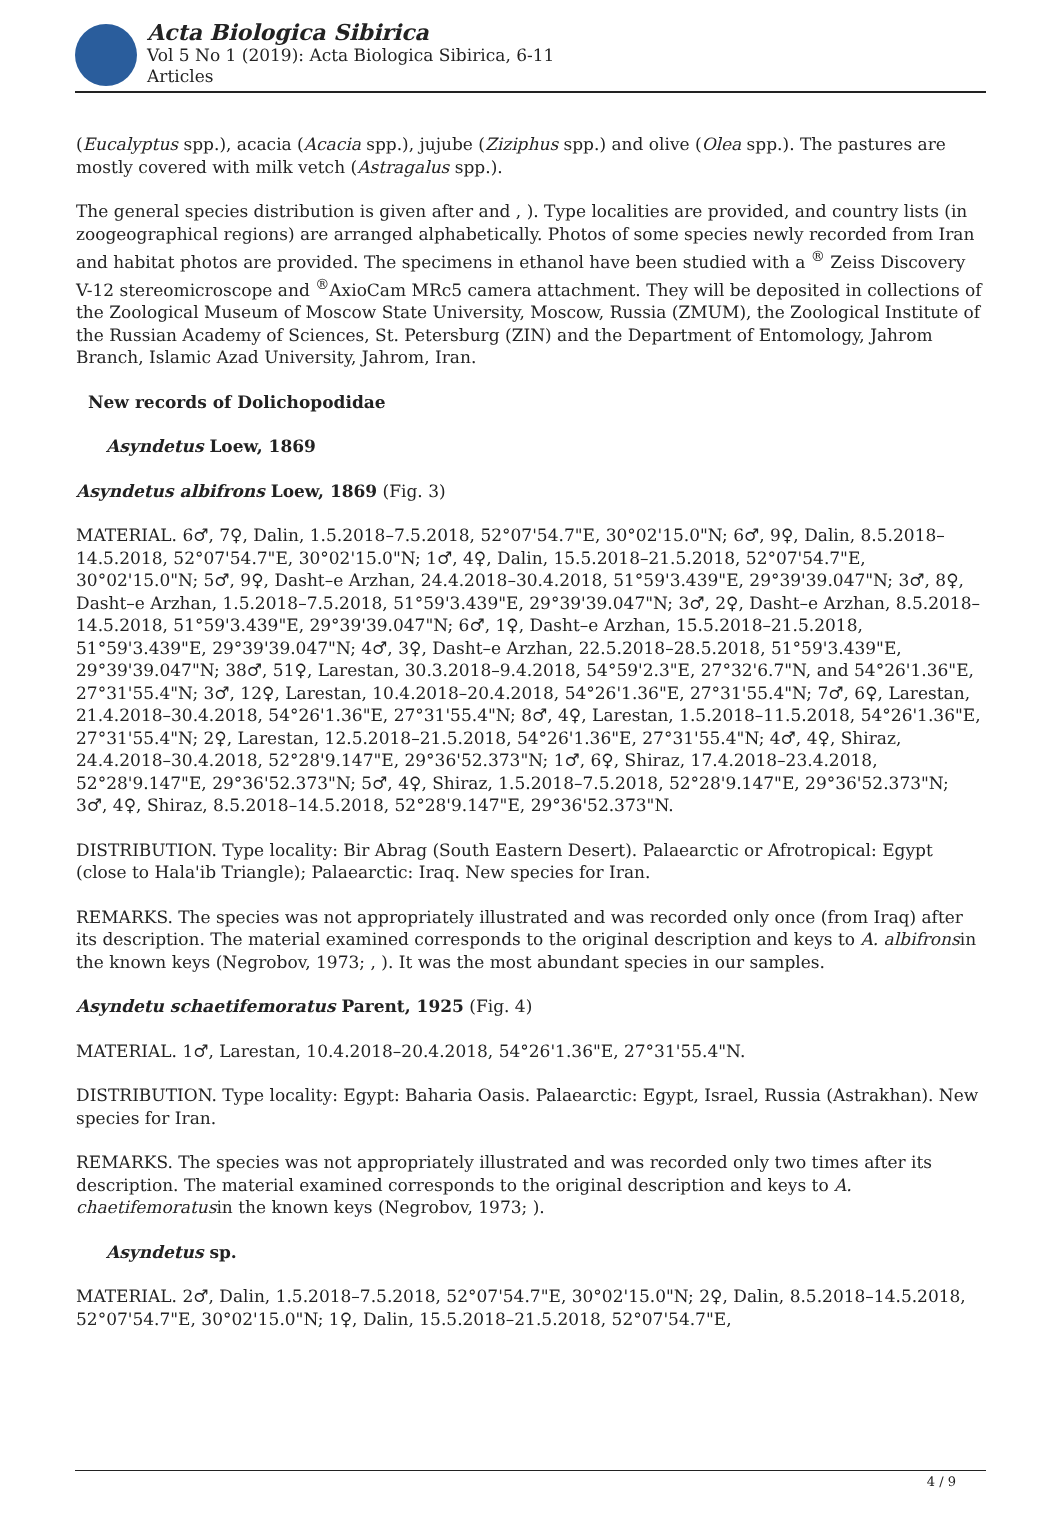Acta Biologica Sibirica
Vol 5 No 1 (2019): Acta Biologica Sibirica, 6-11
Articles
(Eucalyptus spp.), acacia (Acacia spp.), jujube (Ziziphus spp.) and olive (Olea spp.). The pastures are mostly covered with milk vetch (Astragalus spp.).
The general species distribution is given after and , ). Type localities are provided, and country lists (in zoogeographical regions) are arranged alphabetically. Photos of some species newly recorded from Iran and habitat photos are provided. The specimens in ethanol have been studied with a <sup>®</sup> Zeiss Discovery V-12 stereomicroscope and <sup>®</sup>AxioCam MRc5 camera attachment. They will be deposited in collections of the Zoological Museum of Moscow State University, Moscow, Russia (ZMUM), the Zoological Institute of the Russian Academy of Sciences, St. Petersburg (ZIN) and the Department of Entomology, Jahrom Branch, Islamic Azad University, Jahrom, Iran.
New records of Dolichopodidae
Asyndetus Loew, 1869
Asyndetus albifrons Loew, 1869 (Fig. 3)
MATERIAL. 6♂, 7♀, Dalin, 1.5.2018–7.5.2018, 52°07'54.7"E, 30°02'15.0"N; 6♂, 9♀, Dalin, 8.5.2018–14.5.2018, 52°07'54.7"E, 30°02'15.0"N; 1♂, 4♀, Dalin, 15.5.2018–21.5.2018, 52°07'54.7"E, 30°02'15.0"N; 5♂, 9♀, Dasht–e Arzhan, 24.4.2018–30.4.2018, 51°59'3.439"E, 29°39'39.047"N; 3♂, 8♀, Dasht–e Arzhan, 1.5.2018–7.5.2018, 51°59'3.439"E, 29°39'39.047"N; 3♂, 2♀, Dasht–e Arzhan, 8.5.2018–14.5.2018, 51°59'3.439"E, 29°39'39.047"N; 6♂, 1♀, Dasht–e Arzhan, 15.5.2018–21.5.2018, 51°59'3.439"E, 29°39'39.047"N; 4♂, 3♀, Dasht–e Arzhan, 22.5.2018–28.5.2018, 51°59'3.439"E, 29°39'39.047"N; 38♂, 51♀, Larestan, 30.3.2018–9.4.2018, 54°59'2.3"E, 27°32'6.7"N, and 54°26'1.36"E, 27°31'55.4"N; 3♂, 12♀, Larestan, 10.4.2018–20.4.2018, 54°26'1.36"E, 27°31'55.4"N; 7♂, 6♀, Larestan, 21.4.2018–30.4.2018, 54°26'1.36"E, 27°31'55.4"N; 8♂, 4♀, Larestan, 1.5.2018–11.5.2018, 54°26'1.36"E, 27°31'55.4"N; 2♀, Larestan, 12.5.2018–21.5.2018, 54°26'1.36"E, 27°31'55.4"N; 4♂, 4♀, Shiraz, 24.4.2018–30.4.2018, 52°28'9.147"E, 29°36'52.373"N; 1♂, 6♀, Shiraz, 17.4.2018–23.4.2018, 52°28'9.147"E, 29°36'52.373"N; 5♂, 4♀, Shiraz, 1.5.2018–7.5.2018, 52°28'9.147"E, 29°36'52.373"N; 3♂, 4♀, Shiraz, 8.5.2018–14.5.2018, 52°28'9.147"E, 29°36'52.373"N.
DISTRIBUTION. Type locality: Bir Abrag (South Eastern Desert). Palaearctic or Afrotropical: Egypt (close to Hala'ib Triangle); Palaearctic: Iraq. New species for Iran.
REMARKS. The species was not appropriately illustrated and was recorded only once (from Iraq) after its description. The material examined corresponds to the original description and keys to A. albifronsin the known keys (Negrobov, 1973; , ). It was the most abundant species in our samples.
Asyndetu schaetifemoratus Parent, 1925 (Fig. 4)
MATERIAL. 1♂, Larestan, 10.4.2018–20.4.2018, 54°26'1.36"E, 27°31'55.4"N.
DISTRIBUTION. Type locality: Egypt: Baharia Oasis. Palaearctic: Egypt, Israel, Russia (Astrakhan). New species for Iran.
REMARKS. The species was not appropriately illustrated and was recorded only two times after its description. The material examined corresponds to the original description and keys to A. chaetifemoratusin the known keys (Negrobov, 1973; ).
Asyndetus sp.
MATERIAL. 2♂, Dalin, 1.5.2018–7.5.2018, 52°07'54.7"E, 30°02'15.0"N; 2♀, Dalin, 8.5.2018–14.5.2018, 52°07'54.7"E, 30°02'15.0"N; 1♀, Dalin, 15.5.2018–21.5.2018, 52°07'54.7"E,
4 / 9